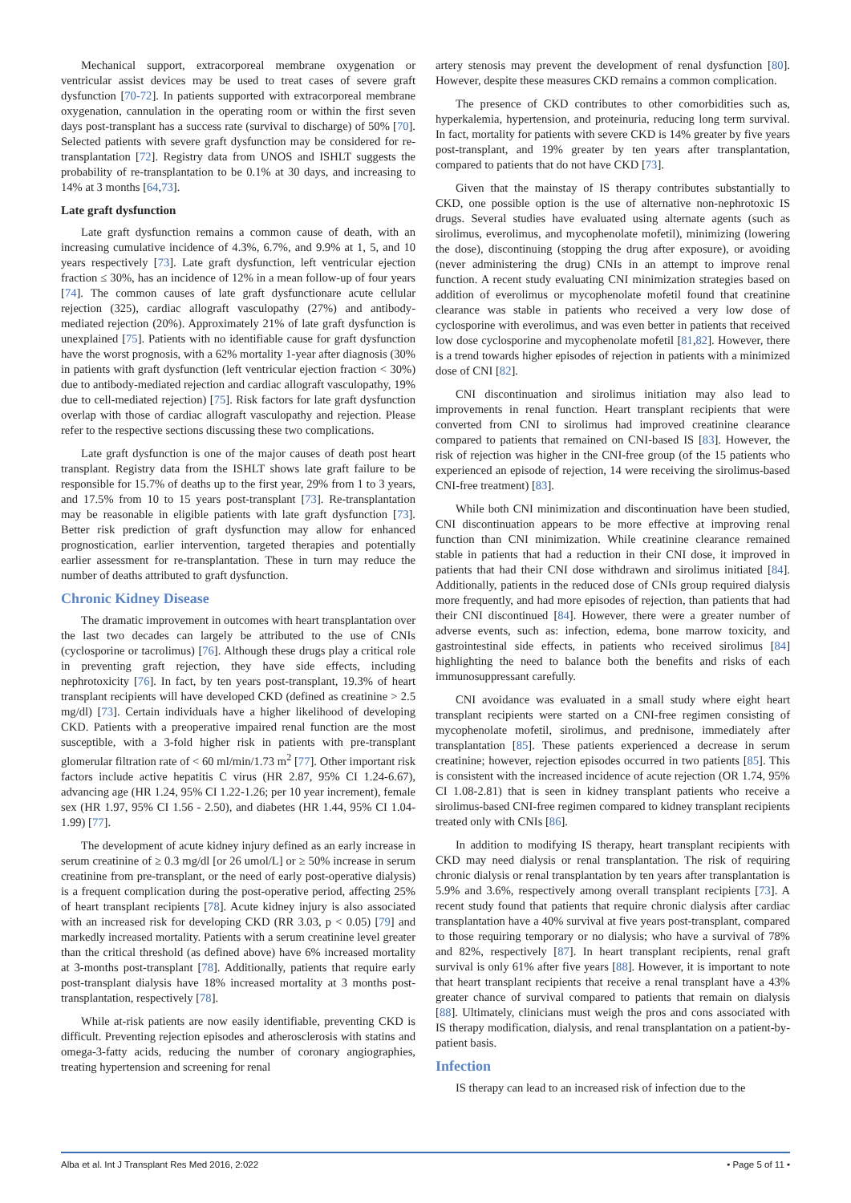Mechanical support, extracorporeal membrane oxygenation or ventricular assist devices may be used to treat cases of severe graft dysfunction [70-72]. In patients supported with extracorporeal membrane oxygenation, cannulation in the operating room or within the first seven days post-transplant has a success rate (survival to discharge) of 50% [70]. Selected patients with severe graft dysfunction may be considered for re-transplantation [72]. Registry data from UNOS and ISHLT suggests the probability of re-transplantation to be 0.1% at 30 days, and increasing to 14% at 3 months [64,73].
Late graft dysfunction
Late graft dysfunction remains a common cause of death, with an increasing cumulative incidence of 4.3%, 6.7%, and 9.9% at 1, 5, and 10 years respectively [73]. Late graft dysfunction, left ventricular ejection fraction ≤ 30%, has an incidence of 12% in a mean follow-up of four years [74]. The common causes of late graft dysfunctionare acute cellular rejection (325), cardiac allograft vasculopathy (27%) and antibody-mediated rejection (20%). Approximately 21% of late graft dysfunction is unexplained [75]. Patients with no identifiable cause for graft dysfunction have the worst prognosis, with a 62% mortality 1-year after diagnosis (30% in patients with graft dysfunction (left ventricular ejection fraction < 30%) due to antibody-mediated rejection and cardiac allograft vasculopathy, 19% due to cell-mediated rejection) [75]. Risk factors for late graft dysfunction overlap with those of cardiac allograft vasculopathy and rejection. Please refer to the respective sections discussing these two complications.
Late graft dysfunction is one of the major causes of death post heart transplant. Registry data from the ISHLT shows late graft failure to be responsible for 15.7% of deaths up to the first year, 29% from 1 to 3 years, and 17.5% from 10 to 15 years post-transplant [73]. Re-transplantation may be reasonable in eligible patients with late graft dysfunction [73]. Better risk prediction of graft dysfunction may allow for enhanced prognostication, earlier intervention, targeted therapies and potentially earlier assessment for re-transplantation. These in turn may reduce the number of deaths attributed to graft dysfunction.
Chronic Kidney Disease
The dramatic improvement in outcomes with heart transplantation over the last two decades can largely be attributed to the use of CNIs (cyclosporine or tacrolimus) [76]. Although these drugs play a critical role in preventing graft rejection, they have side effects, including nephrotoxicity [76]. In fact, by ten years post-transplant, 19.3% of heart transplant recipients will have developed CKD (defined as creatinine > 2.5 mg/dl) [73]. Certain individuals have a higher likelihood of developing CKD. Patients with a preoperative impaired renal function are the most susceptible, with a 3-fold higher risk in patients with pre-transplant glomerular filtration rate of < 60 ml/min/1.73 m<sup>2</sup> [77]. Other important risk factors include active hepatitis C virus (HR 2.87, 95% CI 1.24-6.67), advancing age (HR 1.24, 95% CI 1.22-1.26; per 10 year increment), female sex (HR 1.97, 95% CI 1.56 - 2.50), and diabetes (HR 1.44, 95% CI 1.04-1.99) [77].
The development of acute kidney injury defined as an early increase in serum creatinine of ≥ 0.3 mg/dl [or 26 umol/L] or ≥ 50% increase in serum creatinine from pre-transplant, or the need of early post-operative dialysis) is a frequent complication during the post-operative period, affecting 25% of heart transplant recipients [78]. Acute kidney injury is also associated with an increased risk for developing CKD (RR 3.03, p < 0.05) [79] and markedly increased mortality. Patients with a serum creatinine level greater than the critical threshold (as defined above) have 6% increased mortality at 3-months post-transplant [78]. Additionally, patients that require early post-transplant dialysis have 18% increased mortality at 3 months post-transplantation, respectively [78].
While at-risk patients are now easily identifiable, preventing CKD is difficult. Preventing rejection episodes and atherosclerosis with statins and omega-3-fatty acids, reducing the number of coronary angiographies, treating hypertension and screening for renal
artery stenosis may prevent the development of renal dysfunction [80]. However, despite these measures CKD remains a common complication.
The presence of CKD contributes to other comorbidities such as, hyperkalemia, hypertension, and proteinuria, reducing long term survival. In fact, mortality for patients with severe CKD is 14% greater by five years post-transplant, and 19% greater by ten years after transplantation, compared to patients that do not have CKD [73].
Given that the mainstay of IS therapy contributes substantially to CKD, one possible option is the use of alternative non-nephrotoxic IS drugs. Several studies have evaluated using alternate agents (such as sirolimus, everolimus, and mycophenolate mofetil), minimizing (lowering the dose), discontinuing (stopping the drug after exposure), or avoiding (never administering the drug) CNIs in an attempt to improve renal function. A recent study evaluating CNI minimization strategies based on addition of everolimus or mycophenolate mofetil found that creatinine clearance was stable in patients who received a very low dose of cyclosporine with everolimus, and was even better in patients that received low dose cyclosporine and mycophenolate mofetil [81,82]. However, there is a trend towards higher episodes of rejection in patients with a minimized dose of CNI [82].
CNI discontinuation and sirolimus initiation may also lead to improvements in renal function. Heart transplant recipients that were converted from CNI to sirolimus had improved creatinine clearance compared to patients that remained on CNI-based IS [83]. However, the risk of rejection was higher in the CNI-free group (of the 15 patients who experienced an episode of rejection, 14 were receiving the sirolimus-based CNI-free treatment) [83].
While both CNI minimization and discontinuation have been studied, CNI discontinuation appears to be more effective at improving renal function than CNI minimization. While creatinine clearance remained stable in patients that had a reduction in their CNI dose, it improved in patients that had their CNI dose withdrawn and sirolimus initiated [84]. Additionally, patients in the reduced dose of CNIs group required dialysis more frequently, and had more episodes of rejection, than patients that had their CNI discontinued [84]. However, there were a greater number of adverse events, such as: infection, edema, bone marrow toxicity, and gastrointestinal side effects, in patients who received sirolimus [84] highlighting the need to balance both the benefits and risks of each immunosuppressant carefully.
CNI avoidance was evaluated in a small study where eight heart transplant recipients were started on a CNI-free regimen consisting of mycophenolate mofetil, sirolimus, and prednisone, immediately after transplantation [85]. These patients experienced a decrease in serum creatinine; however, rejection episodes occurred in two patients [85]. This is consistent with the increased incidence of acute rejection (OR 1.74, 95% CI 1.08-2.81) that is seen in kidney transplant patients who receive a sirolimus-based CNI-free regimen compared to kidney transplant recipients treated only with CNIs [86].
In addition to modifying IS therapy, heart transplant recipients with CKD may need dialysis or renal transplantation. The risk of requiring chronic dialysis or renal transplantation by ten years after transplantation is 5.9% and 3.6%, respectively among overall transplant recipients [73]. A recent study found that patients that require chronic dialysis after cardiac transplantation have a 40% survival at five years post-transplant, compared to those requiring temporary or no dialysis; who have a survival of 78% and 82%, respectively [87]. In heart transplant recipients, renal graft survival is only 61% after five years [88]. However, it is important to note that heart transplant recipients that receive a renal transplant have a 43% greater chance of survival compared to patients that remain on dialysis [88]. Ultimately, clinicians must weigh the pros and cons associated with IS therapy modification, dialysis, and renal transplantation on a patient-by-patient basis.
Infection
IS therapy can lead to an increased risk of infection due to the
Alba et al. Int J Transplant Res Med 2016, 2:022 • Page 5 of 11 •